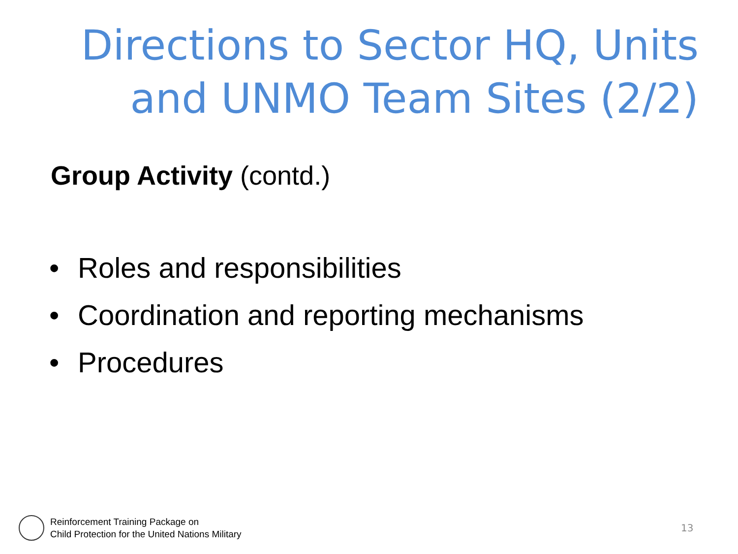Directions to Sector HQ, Units and UNMO Team Sites (2/2)
Group Activity (contd.)
• Roles and responsibilities
• Coordination and reporting mechanisms
• Procedures
Reinforcement Training Package on
Child Protection for the United Nations Military
13